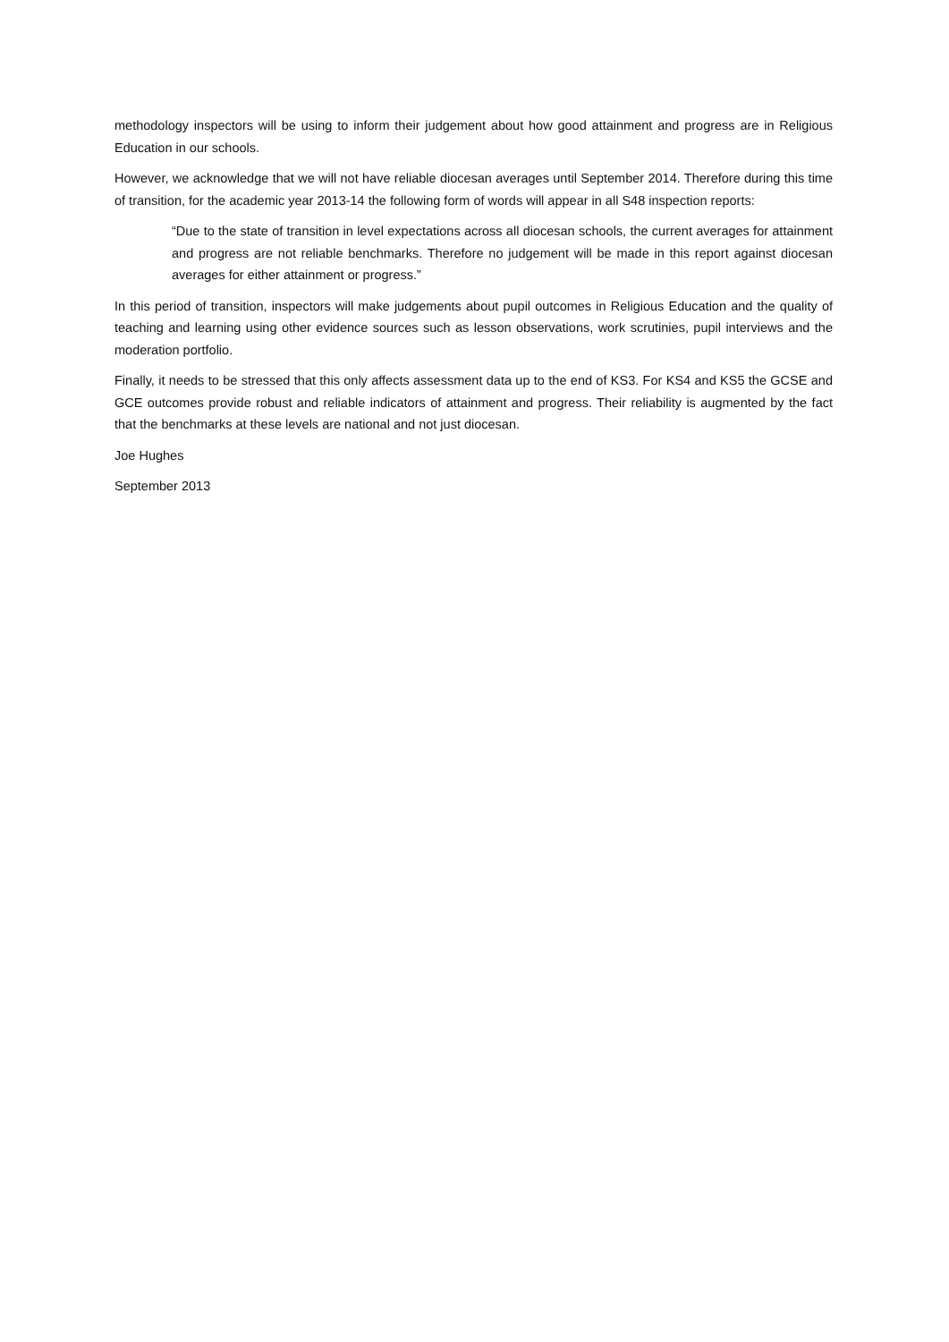methodology inspectors will be using to inform their judgement about how good attainment and progress are in Religious Education in our schools.
However, we acknowledge that we will not have reliable diocesan averages until September 2014. Therefore during this time of transition, for the academic year 2013-14 the following form of words will appear in all S48 inspection reports:
“Due to the state of transition in level expectations across all diocesan schools, the current averages for attainment and progress are not reliable benchmarks. Therefore no judgement will be made in this report against diocesan averages for either attainment or progress.”
In this period of transition, inspectors will make judgements about pupil outcomes in Religious Education and the quality of teaching and learning using other evidence sources such as lesson observations, work scrutinies, pupil interviews and the moderation portfolio.
Finally, it needs to be stressed that this only affects assessment data up to the end of KS3. For KS4 and KS5 the GCSE and GCE outcomes provide robust and reliable indicators of attainment and progress. Their reliability is augmented by the fact that the benchmarks at these levels are national and not just diocesan.
Joe Hughes
September 2013